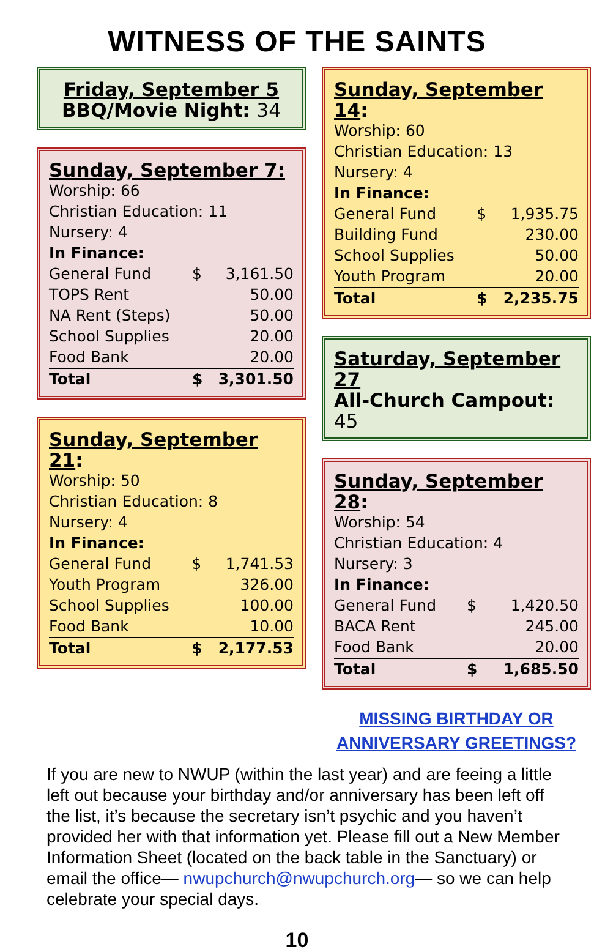WITNESS OF THE SAINTS
Friday, September 5
BBQ/Movie Night: 34
Sunday, September 7:
Worship: 66
Christian Education: 11
Nursery: 4
In Finance:
| General Fund | $ | 3,161.50 |
| TOPS Rent | | 50.00 |
| NA Rent (Steps) | | 50.00 |
| School Supplies | | 20.00 |
| Food Bank | | 20.00 |
| Total | $ | 3,301.50 |
Sunday, September 21:
Worship: 50
Christian Education: 8
Nursery: 4
In Finance:
| General Fund | $ | 1,741.53 |
| Youth Program | | 326.00 |
| School Supplies | | 100.00 |
| Food Bank | | 10.00 |
| Total | $ | 2,177.53 |
Sunday, September 14:
Worship: 60
Christian Education: 13
Nursery: 4
In Finance:
| General Fund | $ | 1,935.75 |
| Building Fund | | 230.00 |
| School Supplies | | 50.00 |
| Youth Program | | 20.00 |
| Total | $ | 2,235.75 |
Saturday, September 27
All-Church Campout: 45
Sunday, September 28:
Worship: 54
Christian Education: 4
Nursery: 3
In Finance:
| General Fund | $ | 1,420.50 |
| BACA Rent | | 245.00 |
| Food Bank | | 20.00 |
| Total | $ | 1,685.50 |
MISSING BIRTHDAY OR
ANNIVERSARY GREETINGS?
If you are new to NWUP (within the last year) and are feeing a little left out because your birthday and/or anniversary has been left off the list, it’s because the secretary isn’t psychic and you haven’t provided her with that information yet. Please fill out a New Member Information Sheet (located on the back table in the Sanctuary) or email the office— nwupchurch@nwupchurch.org— so we can help celebrate your special days.
10